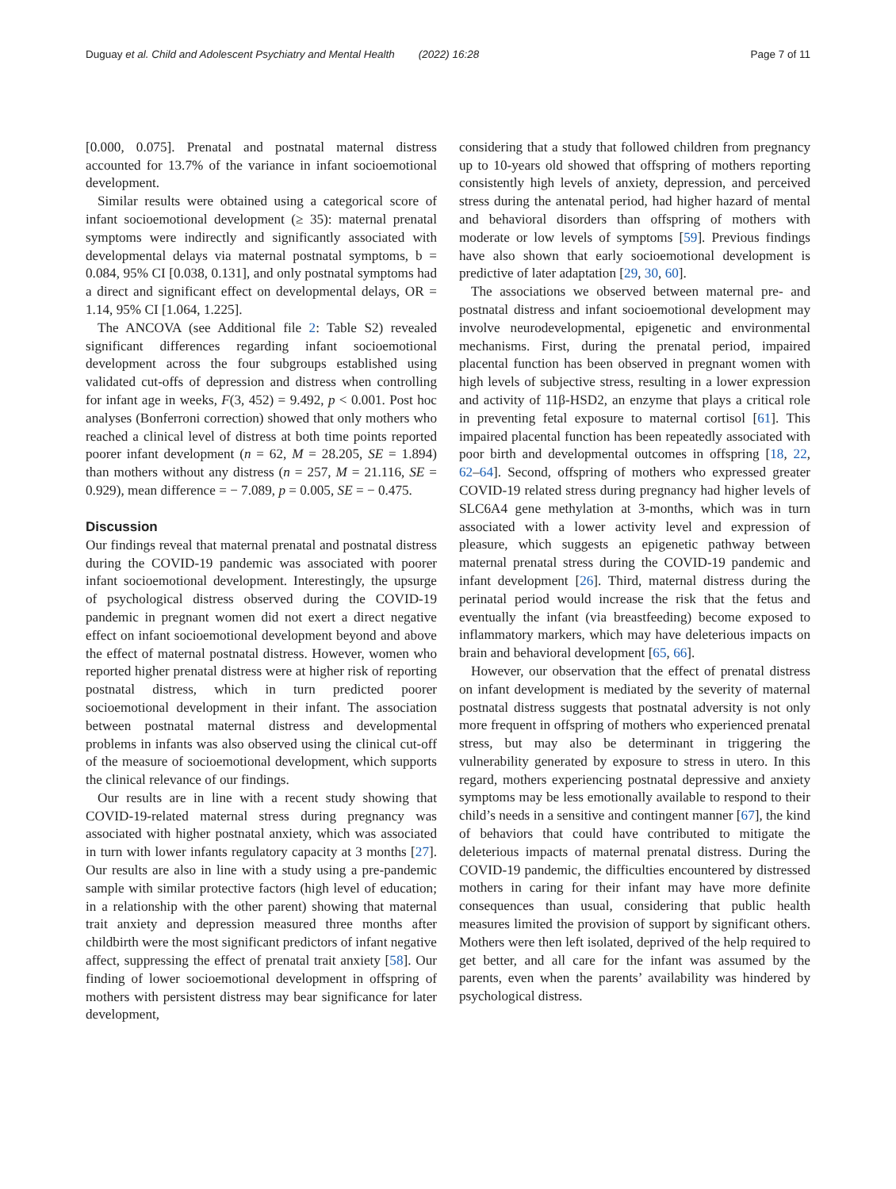Duguay et al. Child and Adolescent Psychiatry and Mental Health (2022) 16:28 Page 7 of 11
[0.000, 0.075]. Prenatal and postnatal maternal distress accounted for 13.7% of the variance in infant socioemotional development.
Similar results were obtained using a categorical score of infant socioemotional development (≥ 35): maternal prenatal symptoms were indirectly and significantly associated with developmental delays via maternal postnatal symptoms, b = 0.084, 95% CI [0.038, 0.131], and only postnatal symptoms had a direct and significant effect on developmental delays, OR = 1.14, 95% CI [1.064, 1.225].
The ANCOVA (see Additional file 2: Table S2) revealed significant differences regarding infant socioemotional development across the four subgroups established using validated cut-offs of depression and distress when controlling for infant age in weeks, F(3, 452) = 9.492, p < 0.001. Post hoc analyses (Bonferroni correction) showed that only mothers who reached a clinical level of distress at both time points reported poorer infant development (n = 62, M = 28.205, SE = 1.894) than mothers without any distress (n = 257, M = 21.116, SE = 0.929), mean difference = − 7.089, p = 0.005, SE = − 0.475.
Discussion
Our findings reveal that maternal prenatal and postnatal distress during the COVID-19 pandemic was associated with poorer infant socioemotional development. Interestingly, the upsurge of psychological distress observed during the COVID-19 pandemic in pregnant women did not exert a direct negative effect on infant socioemotional development beyond and above the effect of maternal postnatal distress. However, women who reported higher prenatal distress were at higher risk of reporting postnatal distress, which in turn predicted poorer socioemotional development in their infant. The association between postnatal maternal distress and developmental problems in infants was also observed using the clinical cut-off of the measure of socioemotional development, which supports the clinical relevance of our findings.
Our results are in line with a recent study showing that COVID-19-related maternal stress during pregnancy was associated with higher postnatal anxiety, which was associated in turn with lower infants regulatory capacity at 3 months [27]. Our results are also in line with a study using a pre-pandemic sample with similar protective factors (high level of education; in a relationship with the other parent) showing that maternal trait anxiety and depression measured three months after childbirth were the most significant predictors of infant negative affect, suppressing the effect of prenatal trait anxiety [58]. Our finding of lower socioemotional development in offspring of mothers with persistent distress may bear significance for later development,
considering that a study that followed children from pregnancy up to 10-years old showed that offspring of mothers reporting consistently high levels of anxiety, depression, and perceived stress during the antenatal period, had higher hazard of mental and behavioral disorders than offspring of mothers with moderate or low levels of symptoms [59]. Previous findings have also shown that early socioemotional development is predictive of later adaptation [29, 30, 60].
The associations we observed between maternal pre- and postnatal distress and infant socioemotional development may involve neurodevelopmental, epigenetic and environmental mechanisms. First, during the prenatal period, impaired placental function has been observed in pregnant women with high levels of subjective stress, resulting in a lower expression and activity of 11β-HSD2, an enzyme that plays a critical role in preventing fetal exposure to maternal cortisol [61]. This impaired placental function has been repeatedly associated with poor birth and developmental outcomes in offspring [18, 22, 62–64]. Second, offspring of mothers who expressed greater COVID-19 related stress during pregnancy had higher levels of SLC6A4 gene methylation at 3-months, which was in turn associated with a lower activity level and expression of pleasure, which suggests an epigenetic pathway between maternal prenatal stress during the COVID-19 pandemic and infant development [26]. Third, maternal distress during the perinatal period would increase the risk that the fetus and eventually the infant (via breastfeeding) become exposed to inflammatory markers, which may have deleterious impacts on brain and behavioral development [65, 66].
However, our observation that the effect of prenatal distress on infant development is mediated by the severity of maternal postnatal distress suggests that postnatal adversity is not only more frequent in offspring of mothers who experienced prenatal stress, but may also be determinant in triggering the vulnerability generated by exposure to stress in utero. In this regard, mothers experiencing postnatal depressive and anxiety symptoms may be less emotionally available to respond to their child’s needs in a sensitive and contingent manner [67], the kind of behaviors that could have contributed to mitigate the deleterious impacts of maternal prenatal distress. During the COVID-19 pandemic, the difficulties encountered by distressed mothers in caring for their infant may have more definite consequences than usual, considering that public health measures limited the provision of support by significant others. Mothers were then left isolated, deprived of the help required to get better, and all care for the infant was assumed by the parents, even when the parents’ availability was hindered by psychological distress.